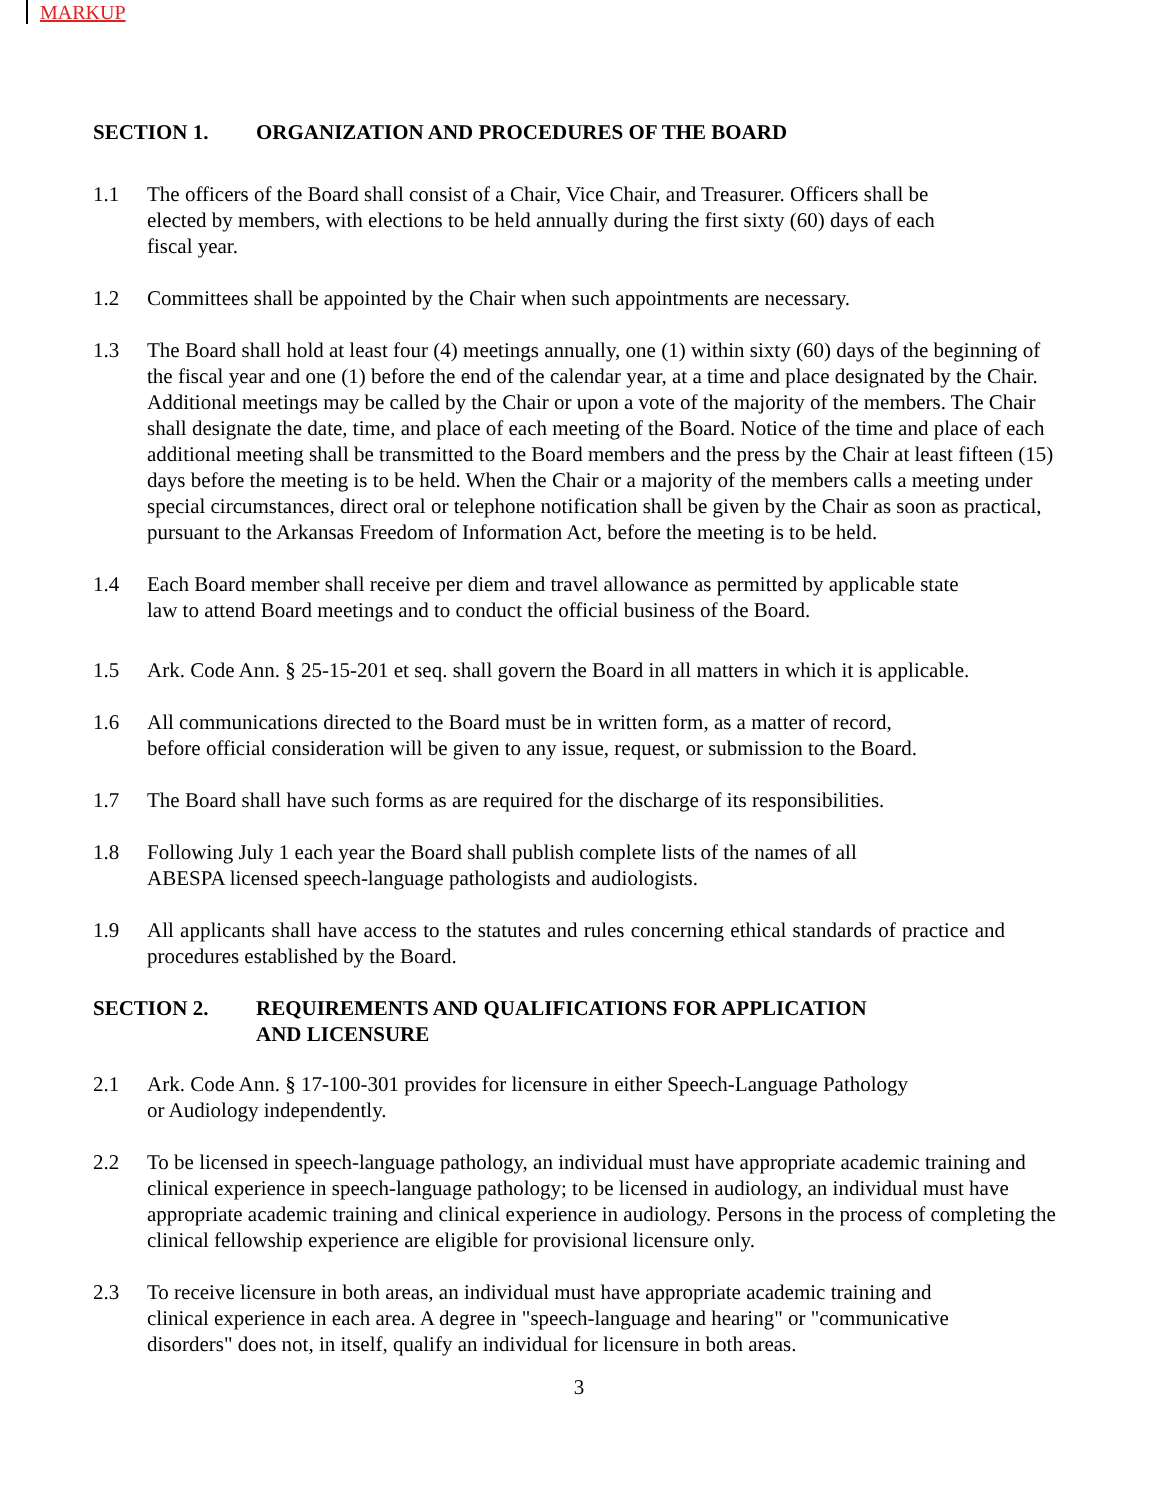MARKUP
SECTION 1. ORGANIZATION AND PROCEDURES OF THE BOARD
1.1 The officers of the Board shall consist of a Chair, Vice Chair, and Treasurer. Officers shall be
elected by members, with elections to be held annually during the first sixty (60) days of each
fiscal year.
1.2 Committees shall be appointed by the Chair when such appointments are necessary.
1.3 The Board shall hold at least four (4) meetings annually, one (1) within sixty (60) days of the beginning of the fiscal year and one (1) before the end of the calendar year, at a time and place designated by the Chair. Additional meetings may be called by the Chair or upon a vote of the majority of the members. The Chair shall designate the date, time, and place of each meeting of the Board. Notice of the time and place of each additional meeting shall be transmitted to the Board members and the press by the Chair at least fifteen (15) days before the meeting is to be held. When the Chair or a majority of the members calls a meeting under special circumstances, direct oral or telephone notification shall be given by the Chair as soon as practical, pursuant to the Arkansas Freedom of Information Act, before the meeting is to be held.
1.4 Each Board member shall receive per diem and travel allowance as permitted by applicable state
law to attend Board meetings and to conduct the official business of the Board.
1.5 Ark. Code Ann. § 25-15-201 et seq. shall govern the Board in all matters in which it is applicable.
1.6 All communications directed to the Board must be in written form, as a matter of record,
before official consideration will be given to any issue, request, or submission to the Board.
1.7 The Board shall have such forms as are required for the discharge of its responsibilities.
1.8 Following July 1 each year the Board shall publish complete lists of the names of all
ABESPA licensed speech-language pathologists and audiologists.
1.9 All applicants shall have access to the statutes and rules concerning ethical standards of practice and procedures established by the Board.
SECTION 2. REQUIREMENTS AND QUALIFICATIONS FOR APPLICATION
AND LICENSURE
2.1 Ark. Code Ann. § 17-100-301 provides for licensure in either Speech-Language Pathology
or Audiology independently.
2.2 To be licensed in speech-language pathology, an individual must have appropriate academic training and clinical experience in speech-language pathology; to be licensed in audiology, an individual must have appropriate academic training and clinical experience in audiology. Persons in the process of completing the clinical fellowship experience are eligible for provisional licensure only.
2.3 To receive licensure in both areas, an individual must have appropriate academic training and
clinical experience in each area. A degree in "speech-language and hearing" or "communicative
disorders" does not, in itself, qualify an individual for licensure in both areas.
3